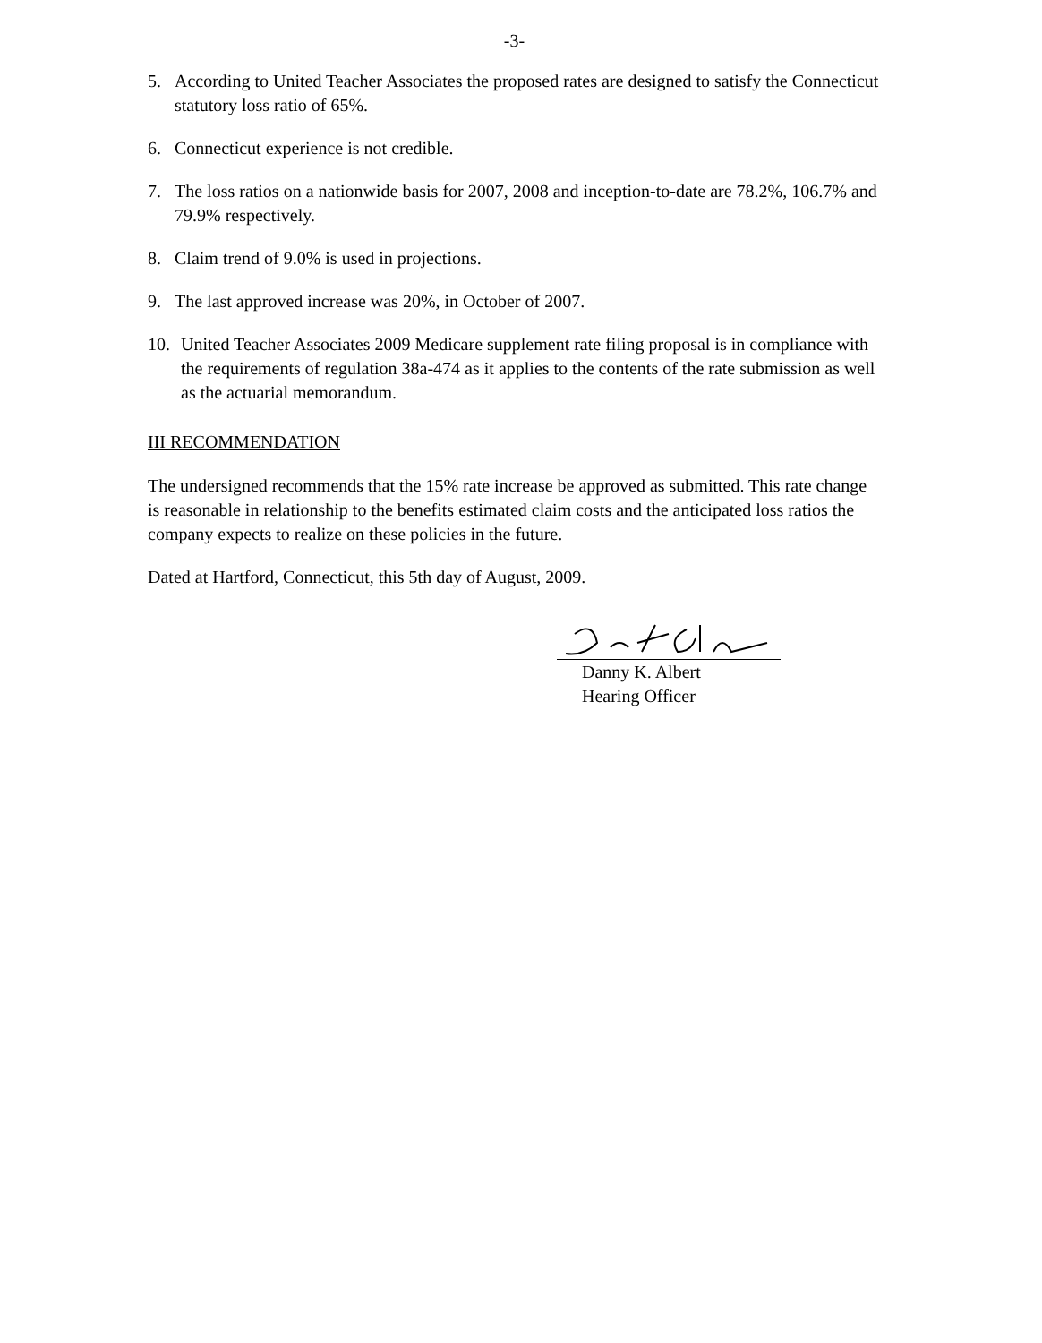-3-
5. According to United Teacher Associates the proposed rates are designed to satisfy the Connecticut statutory loss ratio of 65%.
6. Connecticut experience is not credible.
7. The loss ratios on a nationwide basis for 2007, 2008 and inception-to-date are 78.2%, 106.7% and 79.9% respectively.
8. Claim trend of 9.0% is used in projections.
9. The last approved increase was 20%, in October of 2007.
10. United Teacher Associates 2009 Medicare supplement rate filing proposal is in compliance with the requirements of regulation 38a-474 as it applies to the contents of the rate submission as well as the actuarial memorandum.
III RECOMMENDATION
The undersigned recommends that the 15% rate increase be approved as submitted. This rate change is reasonable in relationship to the benefits estimated claim costs and the anticipated loss ratios the company expects to realize on these policies in the future.
Dated at Hartford, Connecticut, this 5th day of August, 2009.
Danny K. Albert
Hearing Officer